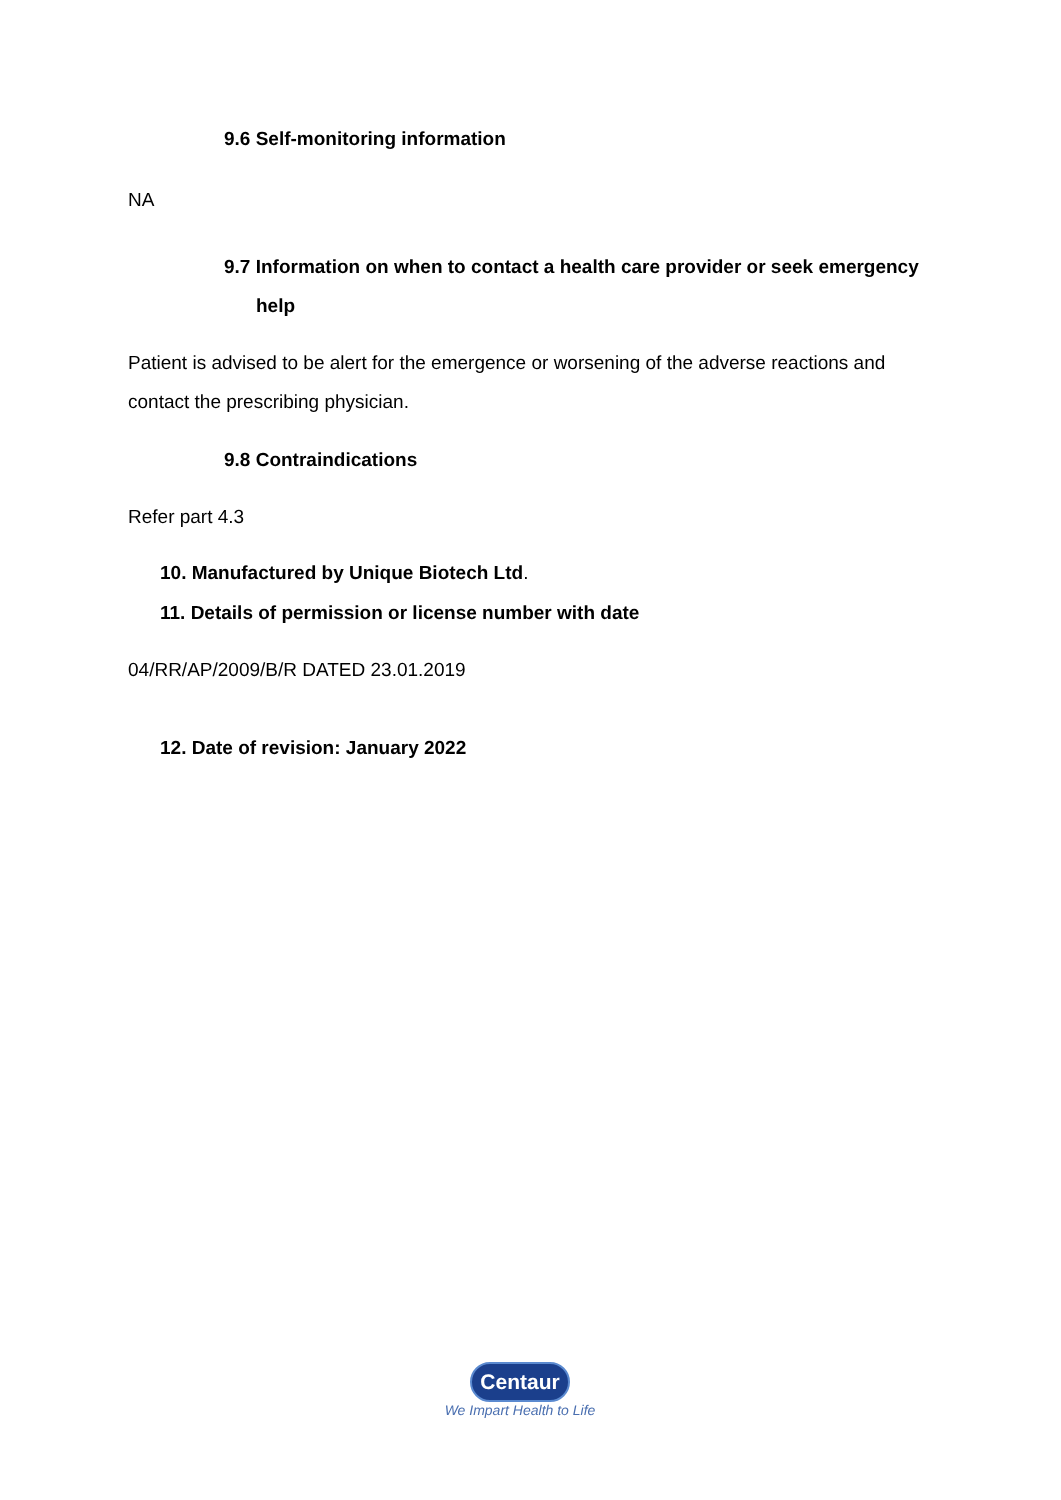9.6 Self-monitoring information
NA
9.7 Information on when to contact a health care provider or seek emergency help
Patient is advised to be alert for the emergence or worsening of the adverse reactions and contact the prescribing physician.
9.8 Contraindications
Refer part 4.3
10. Manufactured by Unique Biotech Ltd.
11. Details of permission or license number with date
04/RR/AP/2009/B/R DATED 23.01.2019
12. Date of revision: January 2022
Centaur
We Impart Health to Life